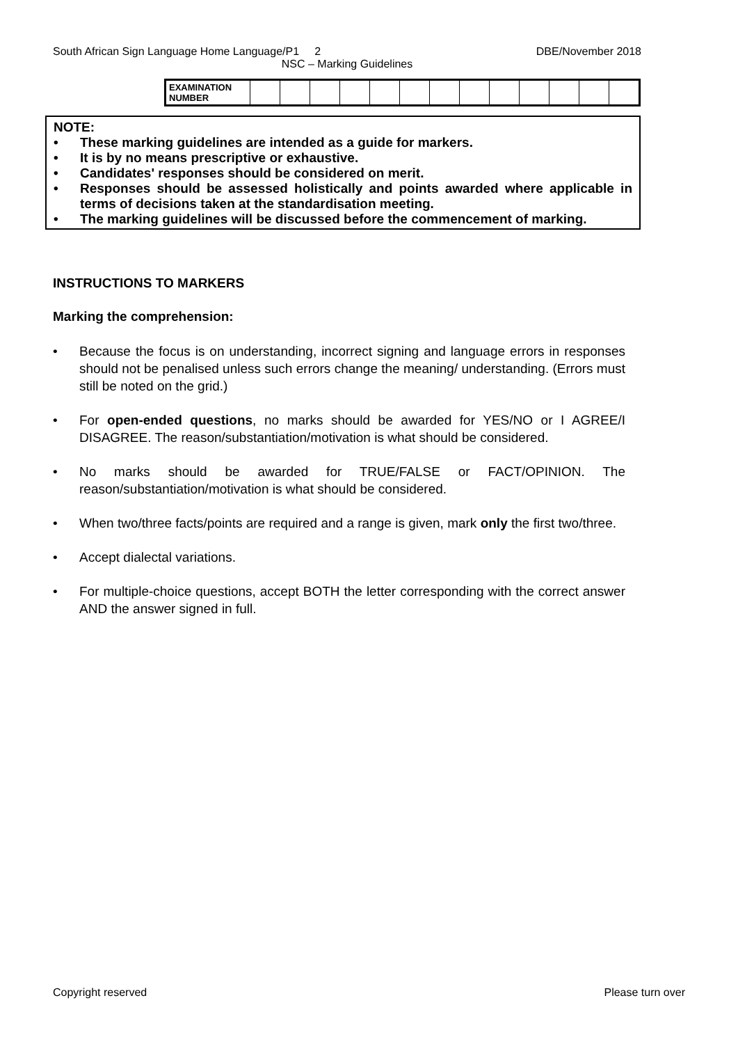South African Sign Language Home Language/P1 2 DBE/November 2018
NSC – Marking Guidelines
| EXAMINATION NUMBER | | | | | | | | | | | | | |
NOTE:
• These marking guidelines are intended as a guide for markers.
• It is by no means prescriptive or exhaustive.
• Candidates' responses should be considered on merit.
• Responses should be assessed holistically and points awarded where applicable in terms of decisions taken at the standardisation meeting.
• The marking guidelines will be discussed before the commencement of marking.
INSTRUCTIONS TO MARKERS
Marking the comprehension:
• Because the focus is on understanding, incorrect signing and language errors in responses should not be penalised unless such errors change the meaning/ understanding. (Errors must still be noted on the grid.)
• For open-ended questions, no marks should be awarded for YES/NO or I AGREE/I DISAGREE. The reason/substantiation/motivation is what should be considered.
• No marks should be awarded for TRUE/FALSE or FACT/OPINION. The reason/substantiation/motivation is what should be considered.
• When two/three facts/points are required and a range is given, mark only the first two/three.
• Accept dialectal variations.
• For multiple-choice questions, accept BOTH the letter corresponding with the correct answer AND the answer signed in full.
Copyright reserved Please turn over